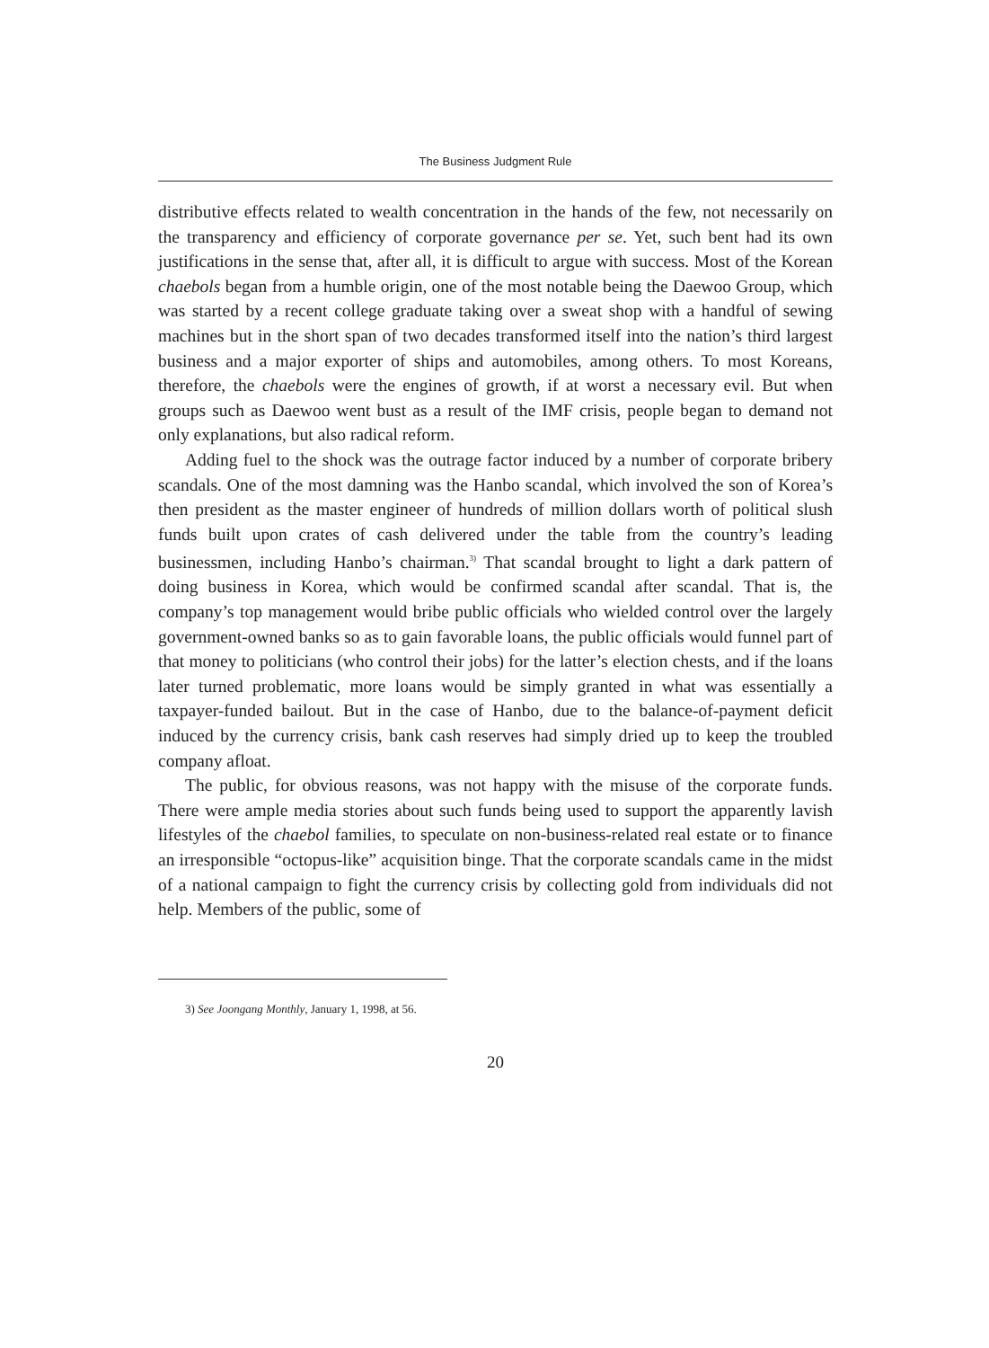The Business Judgment Rule
distributive effects related to wealth concentration in the hands of the few, not necessarily on the transparency and efficiency of corporate governance per se. Yet, such bent had its own justifications in the sense that, after all, it is difficult to argue with success. Most of the Korean chaebols began from a humble origin, one of the most notable being the Daewoo Group, which was started by a recent college graduate taking over a sweat shop with a handful of sewing machines but in the short span of two decades transformed itself into the nation’s third largest business and a major exporter of ships and automobiles, among others. To most Koreans, therefore, the chaebols were the engines of growth, if at worst a necessary evil. But when groups such as Daewoo went bust as a result of the IMF crisis, people began to demand not only explanations, but also radical reform.
Adding fuel to the shock was the outrage factor induced by a number of corporate bribery scandals. One of the most damning was the Hanbo scandal, which involved the son of Korea’s then president as the master engineer of hundreds of million dollars worth of political slush funds built upon crates of cash delivered under the table from the country’s leading businessmen, including Hanbo’s chairman.<sup>3)</sup> That scandal brought to light a dark pattern of doing business in Korea, which would be confirmed scandal after scandal. That is, the company’s top management would bribe public officials who wielded control over the largely government-owned banks so as to gain favorable loans, the public officials would funnel part of that money to politicians (who control their jobs) for the latter’s election chests, and if the loans later turned problematic, more loans would be simply granted in what was essentially a taxpayer-funded bailout. But in the case of Hanbo, due to the balance-of-payment deficit induced by the currency crisis, bank cash reserves had simply dried up to keep the troubled company afloat.
The public, for obvious reasons, was not happy with the misuse of the corporate funds. There were ample media stories about such funds being used to support the apparently lavish lifestyles of the chaebol families, to speculate on non-business-related real estate or to finance an irresponsible “octopus-like” acquisition binge. That the corporate scandals came in the midst of a national campaign to fight the currency crisis by collecting gold from individuals did not help. Members of the public, some of
3) See Joongang Monthly, January 1, 1998, at 56.
20